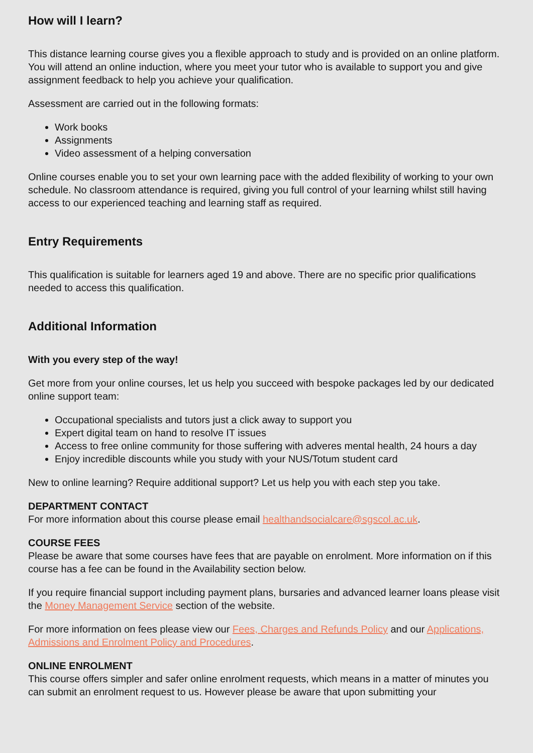How will I learn?
This distance learning course gives you a flexible approach to study and is provided on an online platform. You will attend an online induction, where you meet your tutor who is available to support you and give assignment feedback to help you achieve your qualification.
Assessment are carried out in the following formats:
Work books
Assignments
Video assessment of a helping conversation
Online courses enable you to set your own learning pace with the added flexibility of working to your own schedule. No classroom attendance is required, giving you full control of your learning whilst still having access to our experienced teaching and learning staff as required.
Entry Requirements
This qualification is suitable for learners aged 19 and above. There are no specific prior qualifications needed to access this qualification.
Additional Information
With you every step of the way!
Get more from your online courses, let us help you succeed with bespoke packages led by our dedicated online support team:
Occupational specialists and tutors just a click away to support you
Expert digital team on hand to resolve IT issues
Access to free online community for those suffering with adveres mental health, 24 hours a day
Enjoy incredible discounts while you study with your NUS/Totum student card
New to online learning? Require additional support? Let us help you with each step you take.
DEPARTMENT CONTACT
For more information about this course please email healthandsocialcare@sgscol.ac.uk.
COURSE FEES
Please be aware that some courses have fees that are payable on enrolment. More information on if this course has a fee can be found in the Availability section below.
If you require financial support including payment plans, bursaries and advanced learner loans please visit the Money Management Service section of the website.
For more information on fees please view our Fees, Charges and Refunds Policy and our Applications, Admissions and Enrolment Policy and Procedures.
ONLINE ENROLMENT
This course offers simpler and safer online enrolment requests, which means in a matter of minutes you can submit an enrolment request to us. However please be aware that upon submitting your